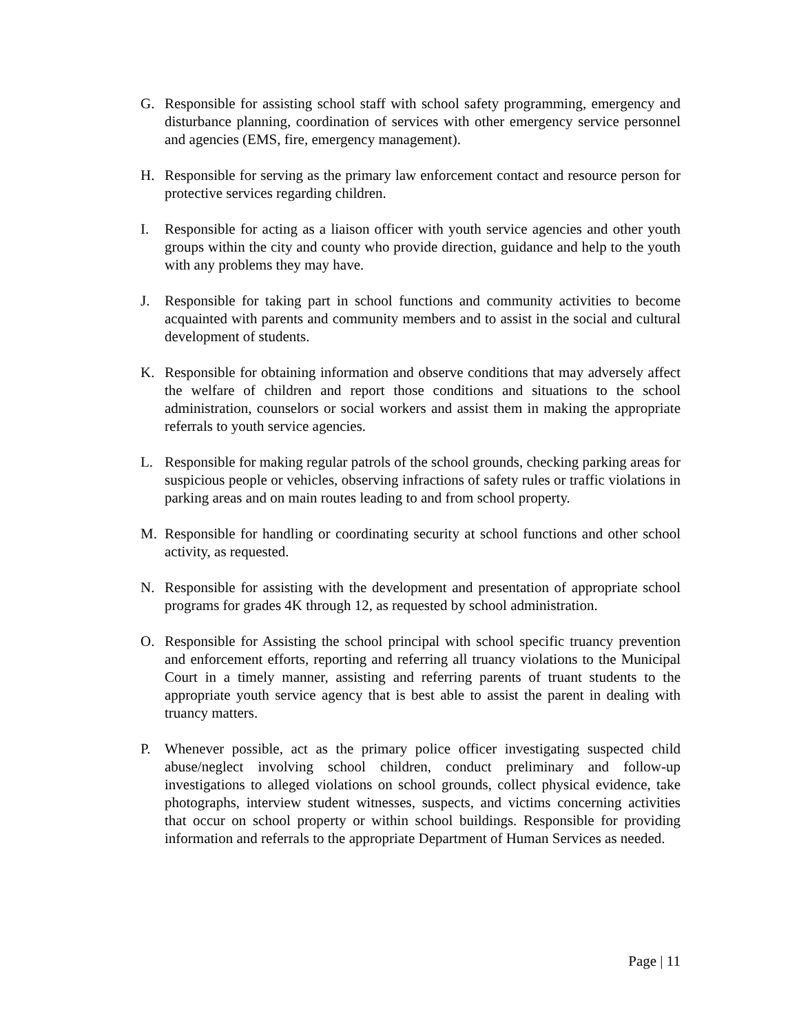G. Responsible for assisting school staff with school safety programming, emergency and disturbance planning, coordination of services with other emergency service personnel and agencies (EMS, fire, emergency management).
H. Responsible for serving as the primary law enforcement contact and resource person for protective services regarding children.
I. Responsible for acting as a liaison officer with youth service agencies and other youth groups within the city and county who provide direction, guidance and help to the youth with any problems they may have.
J. Responsible for taking part in school functions and community activities to become acquainted with parents and community members and to assist in the social and cultural development of students.
K. Responsible for obtaining information and observe conditions that may adversely affect the welfare of children and report those conditions and situations to the school administration, counselors or social workers and assist them in making the appropriate referrals to youth service agencies.
L. Responsible for making regular patrols of the school grounds, checking parking areas for suspicious people or vehicles, observing infractions of safety rules or traffic violations in parking areas and on main routes leading to and from school property.
M. Responsible for handling or coordinating security at school functions and other school activity, as requested.
N. Responsible for assisting with the development and presentation of appropriate school programs for grades 4K through 12, as requested by school administration.
O. Responsible for Assisting the school principal with school specific truancy prevention and enforcement efforts, reporting and referring all truancy violations to the Municipal Court in a timely manner, assisting and referring parents of truant students to the appropriate youth service agency that is best able to assist the parent in dealing with truancy matters.
P. Whenever possible, act as the primary police officer investigating suspected child abuse/neglect involving school children, conduct preliminary and follow-up investigations to alleged violations on school grounds, collect physical evidence, take photographs, interview student witnesses, suspects, and victims concerning activities that occur on school property or within school buildings. Responsible for providing information and referrals to the appropriate Department of Human Services as needed.
Page | 11